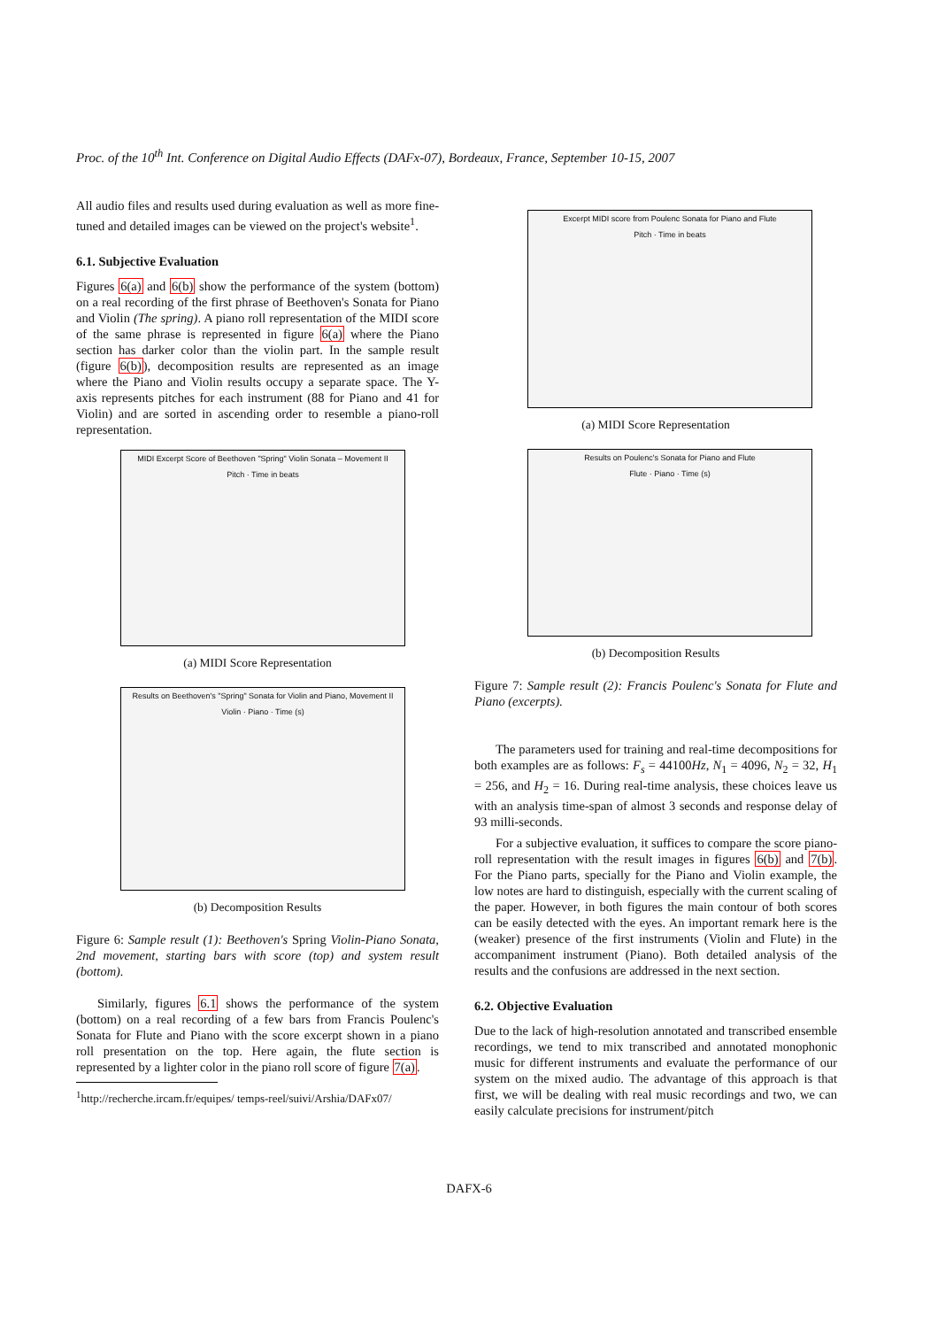Proc. of the 10<sup>th</sup> Int. Conference on Digital Audio Effects (DAFx-07), Bordeaux, France, September 10-15, 2007
All audio files and results used during evaluation as well as more fine-tuned and detailed images can be viewed on the project's website<sup>1</sup>.
6.1. Subjective Evaluation
Figures 6(a) and 6(b) show the performance of the system (bottom) on a real recording of the first phrase of Beethoven's Sonata for Piano and Violin (The spring). A piano roll representation of the MIDI score of the same phrase is represented in figure 6(a) where the Piano section has darker color than the violin part. In the sample result (figure 6(b)), decomposition results are represented as an image where the Piano and Violin results occupy a separate space. The Y-axis represents pitches for each instrument (88 for Piano and 41 for Violin) and are sorted in ascending order to resemble a piano-roll representation.
MIDI Excerpt Score of Beethoven "Spring" Violin Sonata – Movement II
Pitch · Time in beats
(a) MIDI Score Representation
Results on Beethoven's "Spring" Sonata for Violin and Piano, Movement II
Violin · Piano · Time (s)
(b) Decomposition Results
Figure 6: Sample result (1): Beethoven's Spring Violin-Piano Sonata, 2nd movement, starting bars with score (top) and system result (bottom).
Similarly, figures 6.1 shows the performance of the system (bottom) on a real recording of a few bars from Francis Poulenc's Sonata for Flute and Piano with the score excerpt shown in a piano roll presentation on the top. Here again, the flute section is represented by a lighter color in the piano roll score of figure 7(a).
<sup>1</sup> http://recherche.ircam.fr/equipes/ temps-reel/suivi/Arshia/DAFx07/
Excerpt MIDI score from Poulenc Sonata for Piano and Flute
Pitch · Time in beats
(a) MIDI Score Representation
Results on Poulenc's Sonata for Piano and Flute
Flute · Piano · Time (s)
(b) Decomposition Results
Figure 7: Sample result (2): Francis Poulenc's Sonata for Flute and Piano (excerpts).
The parameters used for training and real-time decompositions for both examples are as follows: F<sub>s</sub> = 44100Hz, N<sub>1</sub> = 4096, N<sub>2</sub> = 32, H<sub>1</sub> = 256, and H<sub>2</sub> = 16. During real-time analysis, these choices leave us with an analysis time-span of almost 3 seconds and response delay of 93 milli-seconds.
For a subjective evaluation, it suffices to compare the score piano-roll representation with the result images in figures 6(b) and 7(b). For the Piano parts, specially for the Piano and Violin example, the low notes are hard to distinguish, especially with the current scaling of the paper. However, in both figures the main contour of both scores can be easily detected with the eyes. An important remark here is the (weaker) presence of the first instruments (Violin and Flute) in the accompaniment instrument (Piano). Both detailed analysis of the results and the confusions are addressed in the next section.
6.2. Objective Evaluation
Due to the lack of high-resolution annotated and transcribed ensemble recordings, we tend to mix transcribed and annotated monophonic music for different instruments and evaluate the performance of our system on the mixed audio. The advantage of this approach is that first, we will be dealing with real music recordings and two, we can easily calculate precisions for instrument/pitch
DAFX-6